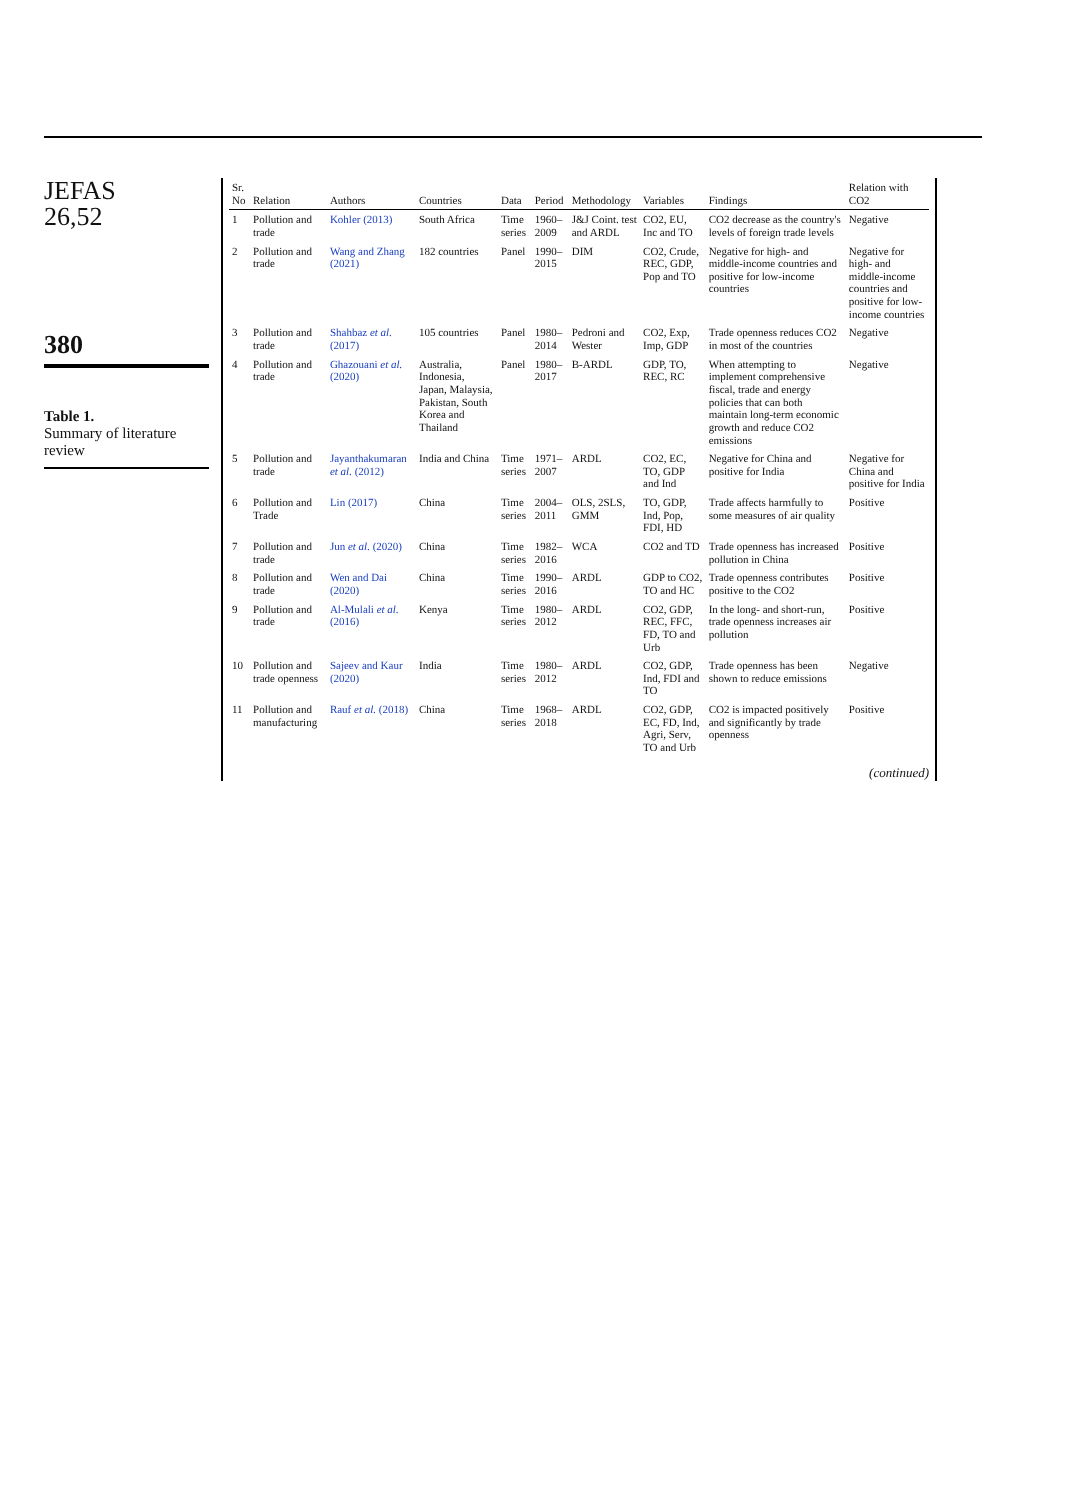JEFAS
26,52
380
Table 1.
Summary of literature review
| Sr. No | Relation | Authors | Countries | Data | Period | Methodology | Variables | Findings | Relation with CO2 |
| --- | --- | --- | --- | --- | --- | --- | --- | --- | --- |
| 1 | Pollution and trade | Kohler (2013) | South Africa | Time series | 1960–2009 | J&J Coint. test and ARDL | CO2, EU, Inc and TO | CO2 decrease as the country's levels of foreign trade levels | Negative |
| 2 | Pollution and trade | Wang and Zhang (2021) | 182 countries | Panel | 1990–2015 | DIM | CO2, Crude, REC, GDP, Pop and TO | Negative for high- and middle-income countries and positive for low-income countries | Negative for high- and middle-income countries and positive for low-income countries |
| 3 | Pollution and trade | Shahbaz et al. (2017) | 105 countries | Panel | 1980–2014 | Pedroni and Wester | CO2, Exp, Imp, GDP | Trade openness reduces CO2 in most of the countries | Negative |
| 4 | Pollution and trade | Ghazouani et al. (2020) | Australia, Indonesia, Japan, Malaysia, Pakistan, South Korea and Thailand | Panel | 1980–2017 | B-ARDL | GDP, TO, REC, RC | When attempting to implement comprehensive fiscal, trade and energy policies that can both maintain long-term economic growth and reduce CO2 emissions | Negative |
| 5 | Pollution and trade | Jayanthakumaran et al. (2012) | India and China | Time series | 1971–2007 | ARDL | CO2, EC, TO, GDP and Ind | Negative for China and positive for India | Negative for China and positive for India |
| 6 | Pollution and Trade | Lin (2017) | China | Time series | 2004–2011 | OLS, 2SLS, GMM | TO, GDP, Ind, Pop, FDI, HD | Trade affects harmfully to some measures of air quality | Positive |
| 7 | Pollution and trade | Jun et al. (2020) | China | Time series | 1982–2016 | WCA | CO2 and TD | Trade openness has increased pollution in China | Positive |
| 8 | Pollution and trade | Wen and Dai (2020) | China | Time series | 1990–2016 | ARDL | GDP to CO2, TO and HC | Trade openness contributes positive to the CO2 | Positive |
| 9 | Pollution and trade | Al-Mulali et al. (2016) | Kenya | Time series | 1980–2012 | ARDL | CO2, GDP, REC, FFC, FD, TO and Urb | In the long- and short-run, trade openness increases air pollution | Positive |
| 10 | Pollution and trade openness | Sajeev and Kaur (2020) | India | Time series | 1980–2012 | ARDL | CO2, GDP, Ind, FDI and TO | Trade openness has been shown to reduce emissions | Negative |
| 11 | Pollution and manufacturing | Rauf et al. (2018) | China | Time series | 1968–2018 | ARDL | CO2, GDP, EC, FD, Ind, Agri, Serv, TO and Urb | CO2 is impacted positively and significantly by trade openness | Positive |
(continued)